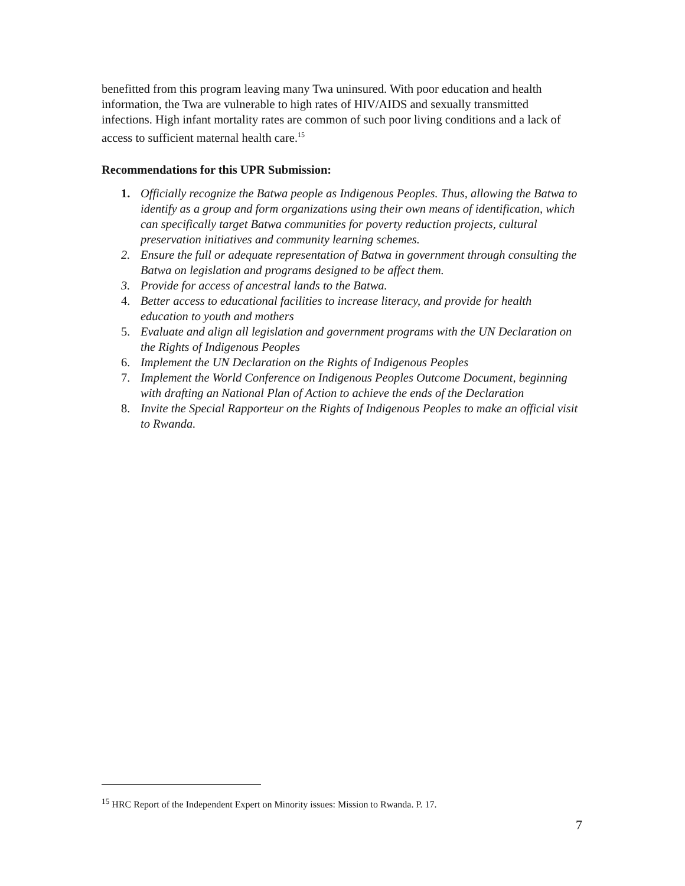benefitted from this program leaving many Twa uninsured. With poor education and health information, the Twa are vulnerable to high rates of HIV/AIDS and sexually transmitted infections. High infant mortality rates are common of such poor living conditions and a lack of access to sufficient maternal health care.<sup>15</sup>
Recommendations for this UPR Submission:
1. Officially recognize the Batwa people as Indigenous Peoples. Thus, allowing the Batwa to identify as a group and form organizations using their own means of identification, which can specifically target Batwa communities for poverty reduction projects, cultural preservation initiatives and community learning schemes.
2. Ensure the full or adequate representation of Batwa in government through consulting the Batwa on legislation and programs designed to be affect them.
3. Provide for access of ancestral lands to the Batwa.
4. Better access to educational facilities to increase literacy, and provide for health education to youth and mothers
5. Evaluate and align all legislation and government programs with the UN Declaration on the Rights of Indigenous Peoples
6. Implement the UN Declaration on the Rights of Indigenous Peoples
7. Implement the World Conference on Indigenous Peoples Outcome Document, beginning with drafting an National Plan of Action to achieve the ends of the Declaration
8. Invite the Special Rapporteur on the Rights of Indigenous Peoples to make an official visit to Rwanda.
<sup>15</sup> HRC Report of the Independent Expert on Minority issues: Mission to Rwanda. P. 17.
7